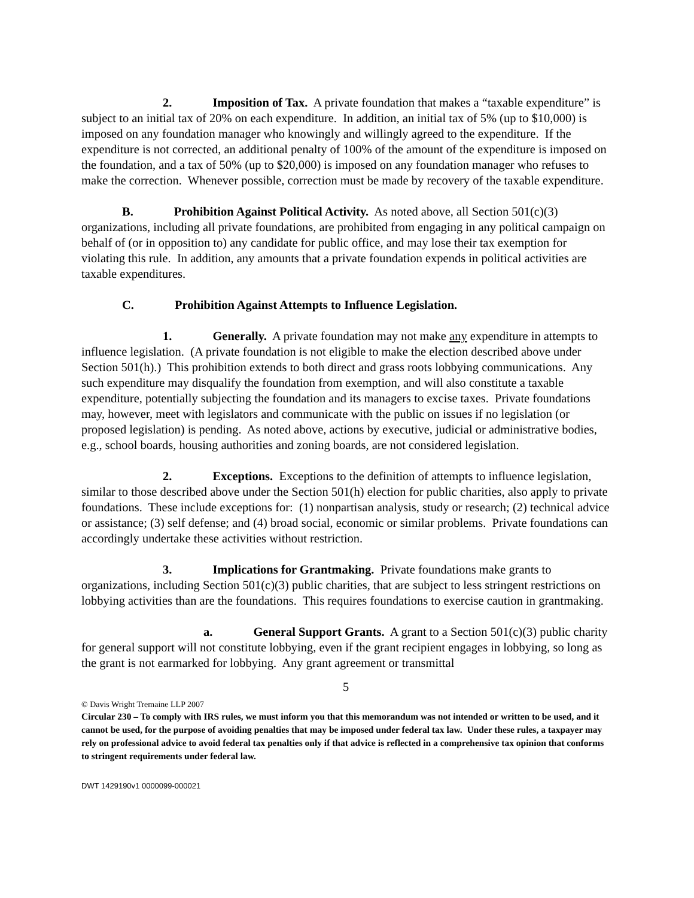2. Imposition of Tax. A private foundation that makes a “taxable expenditure” is subject to an initial tax of 20% on each expenditure. In addition, an initial tax of 5% (up to $10,000) is imposed on any foundation manager who knowingly and willingly agreed to the expenditure. If the expenditure is not corrected, an additional penalty of 100% of the amount of the expenditure is imposed on the foundation, and a tax of 50% (up to $20,000) is imposed on any foundation manager who refuses to make the correction. Whenever possible, correction must be made by recovery of the taxable expenditure.
B. Prohibition Against Political Activity. As noted above, all Section 501(c)(3) organizations, including all private foundations, are prohibited from engaging in any political campaign on behalf of (or in opposition to) any candidate for public office, and may lose their tax exemption for violating this rule. In addition, any amounts that a private foundation expends in political activities are taxable expenditures.
C. Prohibition Against Attempts to Influence Legislation.
1. Generally. A private foundation may not make any expenditure in attempts to influence legislation. (A private foundation is not eligible to make the election described above under Section 501(h).) This prohibition extends to both direct and grass roots lobbying communications. Any such expenditure may disqualify the foundation from exemption, and will also constitute a taxable expenditure, potentially subjecting the foundation and its managers to excise taxes. Private foundations may, however, meet with legislators and communicate with the public on issues if no legislation (or proposed legislation) is pending. As noted above, actions by executive, judicial or administrative bodies, e.g., school boards, housing authorities and zoning boards, are not considered legislation.
2. Exceptions. Exceptions to the definition of attempts to influence legislation, similar to those described above under the Section 501(h) election for public charities, also apply to private foundations. These include exceptions for: (1) nonpartisan analysis, study or research; (2) technical advice or assistance; (3) self defense; and (4) broad social, economic or similar problems. Private foundations can accordingly undertake these activities without restriction.
3. Implications for Grantmaking. Private foundations make grants to organizations, including Section 501(c)(3) public charities, that are subject to less stringent restrictions on lobbying activities than are the foundations. This requires foundations to exercise caution in grantmaking.
a. General Support Grants. A grant to a Section 501(c)(3) public charity for general support will not constitute lobbying, even if the grant recipient engages in lobbying, so long as the grant is not earmarked for lobbying. Any grant agreement or transmittal
5
© Davis Wright Tremaine LLP 2007
Circular 230 – To comply with IRS rules, we must inform you that this memorandum was not intended or written to be used, and it cannot be used, for the purpose of avoiding penalties that may be imposed under federal tax law. Under these rules, a taxpayer may rely on professional advice to avoid federal tax penalties only if that advice is reflected in a comprehensive tax opinion that conforms to stringent requirements under federal law.
DWT 1429190v1 0000099-000021